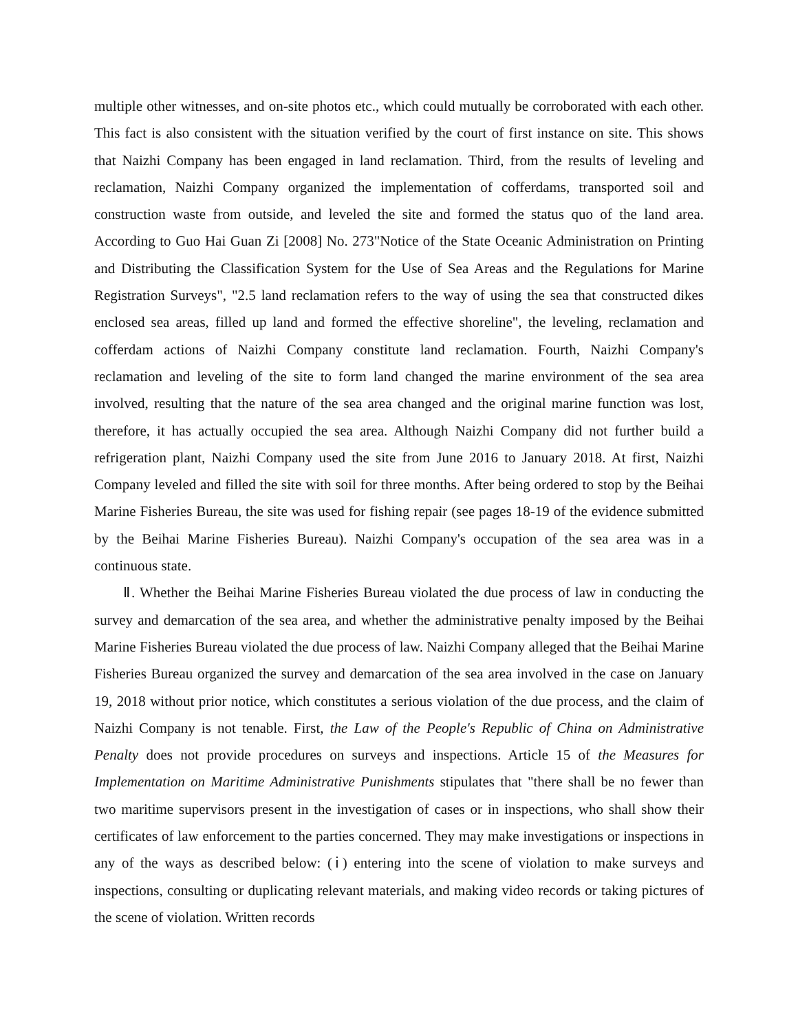multiple other witnesses, and on-site photos etc., which could mutually be corroborated with each other. This fact is also consistent with the situation verified by the court of first instance on site. This shows that Naizhi Company has been engaged in land reclamation. Third, from the results of leveling and reclamation, Naizhi Company organized the implementation of cofferdams, transported soil and construction waste from outside, and leveled the site and formed the status quo of the land area. According to Guo Hai Guan Zi [2008] No. 273"Notice of the State Oceanic Administration on Printing and Distributing the Classification System for the Use of Sea Areas and the Regulations for Marine Registration Surveys", "2.5 land reclamation refers to the way of using the sea that constructed dikes enclosed sea areas, filled up land and formed the effective shoreline", the leveling, reclamation and cofferdam actions of Naizhi Company constitute land reclamation. Fourth, Naizhi Company's reclamation and leveling of the site to form land changed the marine environment of the sea area involved, resulting that the nature of the sea area changed and the original marine function was lost, therefore, it has actually occupied the sea area. Although Naizhi Company did not further build a refrigeration plant, Naizhi Company used the site from June 2016 to January 2018. At first, Naizhi Company leveled and filled the site with soil for three months. After being ordered to stop by the Beihai Marine Fisheries Bureau, the site was used for fishing repair (see pages 18-19 of the evidence submitted by the Beihai Marine Fisheries Bureau). Naizhi Company's occupation of the sea area was in a continuous state.
Ⅱ. Whether the Beihai Marine Fisheries Bureau violated the due process of law in conducting the survey and demarcation of the sea area, and whether the administrative penalty imposed by the Beihai Marine Fisheries Bureau violated the due process of law. Naizhi Company alleged that the Beihai Marine Fisheries Bureau organized the survey and demarcation of the sea area involved in the case on January 19, 2018 without prior notice, which constitutes a serious violation of the due process, and the claim of Naizhi Company is not tenable. First, the Law of the People's Republic of China on Administrative Penalty does not provide procedures on surveys and inspections. Article 15 of the Measures for Implementation on Maritime Administrative Punishments stipulates that "there shall be no fewer than two maritime supervisors present in the investigation of cases or in inspections, who shall show their certificates of law enforcement to the parties concerned. They may make investigations or inspections in any of the ways as described below: (ⅰ) entering into the scene of violation to make surveys and inspections, consulting or duplicating relevant materials, and making video records or taking pictures of the scene of violation. Written records